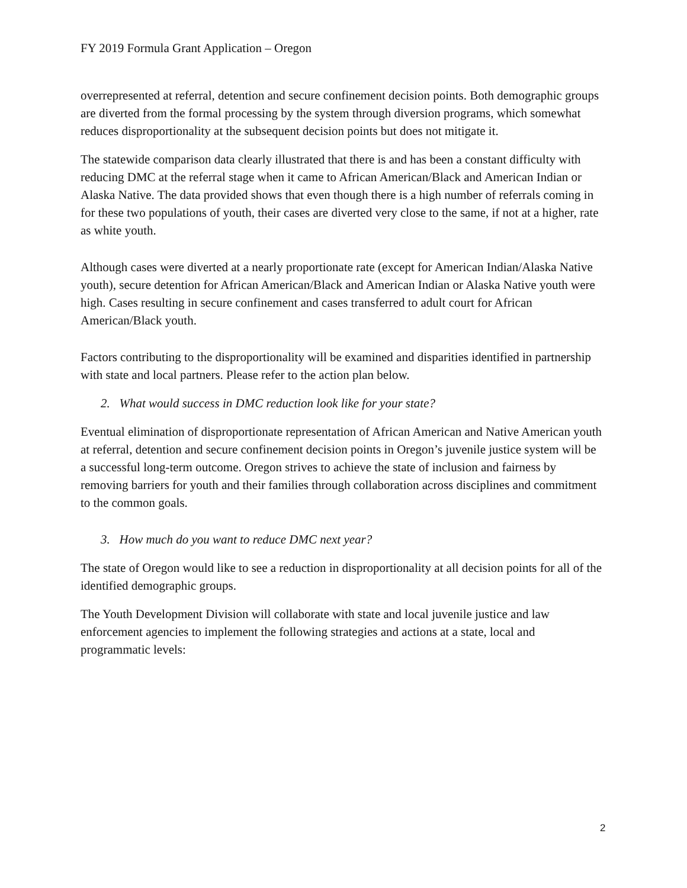FY 2019 Formula Grant Application – Oregon
overrepresented at referral, detention and secure confinement decision points. Both demographic groups are diverted from the formal processing by the system through diversion programs, which somewhat reduces disproportionality at the subsequent decision points but does not mitigate it.
The statewide comparison data clearly illustrated that there is and has been a constant difficulty with reducing DMC at the referral stage when it came to African American/Black and American Indian or Alaska Native. The data provided shows that even though there is a high number of referrals coming in for these two populations of youth, their cases are diverted very close to the same, if not at a higher, rate as white youth.
Although cases were diverted at a nearly proportionate rate (except for American Indian/Alaska Native youth), secure detention for African American/Black and American Indian or Alaska Native youth were high. Cases resulting in secure confinement and cases transferred to adult court for African American/Black youth.
Factors contributing to the disproportionality will be examined and disparities identified in partnership with state and local partners. Please refer to the action plan below.
2. What would success in DMC reduction look like for your state?
Eventual elimination of disproportionate representation of African American and Native American youth at referral, detention and secure confinement decision points in Oregon’s juvenile justice system will be a successful long-term outcome. Oregon strives to achieve the state of inclusion and fairness by removing barriers for youth and their families through collaboration across disciplines and commitment to the common goals.
3. How much do you want to reduce DMC next year?
The state of Oregon would like to see a reduction in disproportionality at all decision points for all of the identified demographic groups.
The Youth Development Division will collaborate with state and local juvenile justice and law enforcement agencies to implement the following strategies and actions at a state, local and programmatic levels:
2